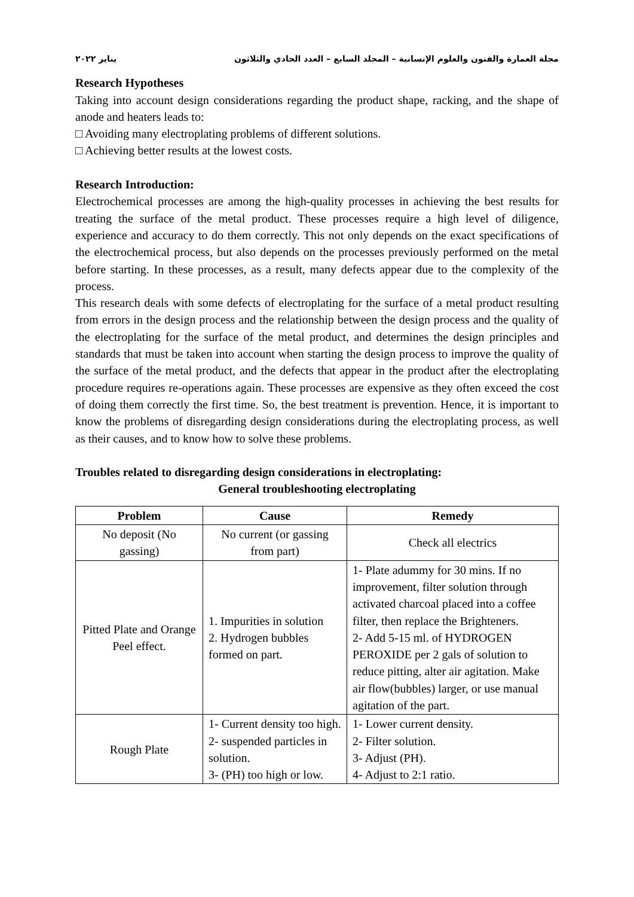مجلة العمارة والفنون والعلوم الإنسانية – المجلد السابع – العدد الحادي والثلاثون يناير ٢٠٢٢
Research Hypotheses
Taking into account design considerations regarding the product shape, racking, and the shape of anode and heaters leads to:
□ Avoiding many electroplating problems of different solutions.
□ Achieving better results at the lowest costs.
Research Introduction:
Electrochemical processes are among the high-quality processes in achieving the best results for treating the surface of the metal product. These processes require a high level of diligence, experience and accuracy to do them correctly. This not only depends on the exact specifications of the electrochemical process, but also depends on the processes previously performed on the metal before starting. In these processes, as a result, many defects appear due to the complexity of the process.
This research deals with some defects of electroplating for the surface of a metal product resulting from errors in the design process and the relationship between the design process and the quality of the electroplating for the surface of the metal product, and determines the design principles and standards that must be taken into account when starting the design process to improve the quality of the surface of the metal product, and the defects that appear in the product after the electroplating procedure requires re-operations again. These processes are expensive as they often exceed the cost of doing them correctly the first time. So, the best treatment is prevention. Hence, it is important to know the problems of disregarding design considerations during the electroplating process, as well as their causes, and to know how to solve these problems.
Troubles related to disregarding design considerations in electroplating:
General troubleshooting electroplating
| Problem | Cause | Remedy |
| --- | --- | --- |
| No deposit (No gassing) | No current (or gassing from part) | Check all electrics |
| Pitted Plate and Orange Peel effect. | 1. Impurities in solution 2. Hydrogen bubbles formed on part. | 1- Plate adummy for 30 mins. If no improvement, filter solution through activated charcoal placed into a coffee filter, then replace the Brighteners. 2- Add 5-15 ml. of HYDROGEN PEROXIDE per 2 gals of solution to reduce pitting, alter air agitation. Make air flow(bubbles) larger, or use manual agitation of the part. |
| Rough Plate | 1- Current density too high. 2- suspended particles in solution. 3- (PH) too high or low. | 1- Lower current density. 2- Filter solution. 3- Adjust (PH). 4- Adjust to 2:1 ratio. |